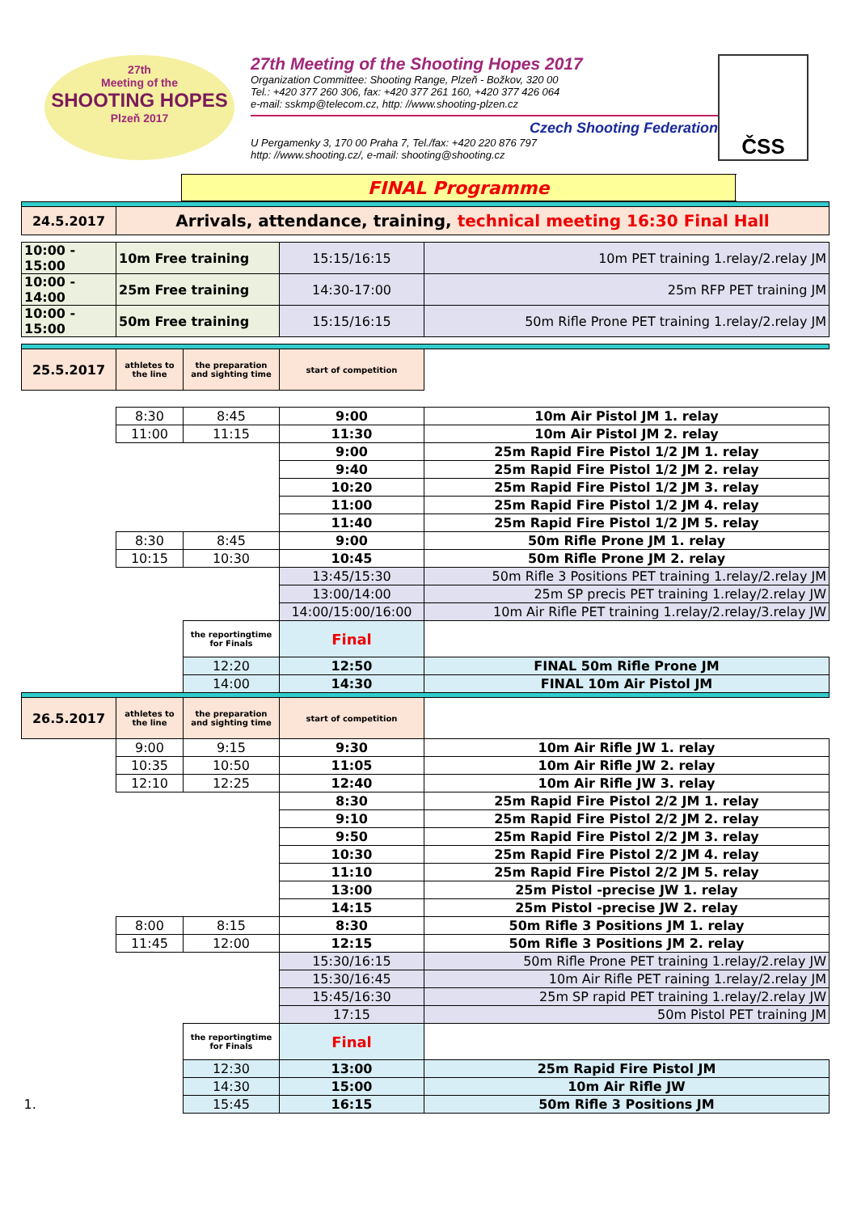27th
Meeting of the
SHOOTING HOPES
Plzeň 2017
27th Meeting of the Shooting Hopes 2017
Organization Committee: Shooting Range, Plzeň - Božkov, 320 00
Tel.: +420 377 260 306, fax: +420 377 261 160, +420 377 426 064
e-mail: sskmp@telecom.cz, http: //www.shooting-plzen.cz
Czech Shooting Federation
U Pergamenky 3, 170 00 Praha 7, Tel./fax: +420 220 876 797
http: //www.shooting.cz/, e-mail: shooting@shooting.cz
ČSS
| | | FINAL Programme | |
| 24.5.2017 | Arrivals, attendance, training, technical meeting 16:30 Final Hall | | |
| 10:00 - 15:00 | 10m Free training | 15:15/16:15 | 10m PET training 1.relay/2.relay JM |
| 10:00 - 14:00 | 25m Free training | 14:30-17:00 | 25m RFP PET training JM |
| 10:00 - 15:00 | 50m Free training | 15:15/16:15 | 50m Rifle Prone PET training 1.relay/2.relay JM |
| 25.5.2017 | athletes to the line | the preparation and sighting time | start of competition | |
| | 8:30 | 8:45 | 9:00 | 10m Air Pistol JM 1. relay |
| | 11:00 | 11:15 | 11:30 | 10m Air Pistol JM 2. relay |
| | | | 9:00 | 25m Rapid Fire Pistol 1/2 JM 1. relay |
| | | | 9:40 | 25m Rapid Fire Pistol 1/2 JM 2. relay |
| | | | 10:20 | 25m Rapid Fire Pistol 1/2 JM 3. relay |
| | | | 11:00 | 25m Rapid Fire Pistol 1/2 JM 4. relay |
| | | | 11:40 | 25m Rapid Fire Pistol 1/2 JM 5. relay |
| | 8:30 | 8:45 | 9:00 | 50m Rifle Prone JM 1. relay |
| | 10:15 | 10:30 | 10:45 | 50m Rifle Prone JM 2. relay |
| | | | 13:45/15:30 | 50m Rifle 3 Positions PET training 1.relay/2.relay JM |
| | | | 13:00/14:00 | 25m SP precis PET training 1.relay/2.relay JW |
| | | | 14:00/15:00/16:00 | 10m Air Rifle PET training 1.relay/2.relay/3.relay JW |
| | | the reportingtime for Finals | Final | |
| | | 12:20 | 12:50 | FINAL 50m Rifle Prone JM |
| | | 14:00 | 14:30 | FINAL 10m Air Pistol JM |
| 26.5.2017 | athletes to the line | the preparation and sighting time | start of competition | |
| | 9:00 | 9:15 | 9:30 | 10m Air Rifle JW 1. relay |
| | 10:35 | 10:50 | 11:05 | 10m Air Rifle JW 2. relay |
| | 12:10 | 12:25 | 12:40 | 10m Air Rifle JW 3. relay |
| | | | 8:30 | 25m Rapid Fire Pistol 2/2 JM 1. relay |
| | | | 9:10 | 25m Rapid Fire Pistol 2/2 JM 2. relay |
| | | | 9:50 | 25m Rapid Fire Pistol 2/2 JM 3. relay |
| | | | 10:30 | 25m Rapid Fire Pistol 2/2 JM 4. relay |
| | | | 11:10 | 25m Rapid Fire Pistol 2/2 JM 5. relay |
| | | | 13:00 | 25m Pistol -precise JW 1. relay |
| | | | 14:15 | 25m Pistol -precise JW 2. relay |
| | 8:00 | 8:15 | 8:30 | 50m Rifle 3 Positions JM 1. relay |
| | 11:45 | 12:00 | 12:15 | 50m Rifle 3 Positions JM 2. relay |
| | | | 15:30/16:15 | 50m Rifle Prone PET training 1.relay/2.relay JW |
| | | | 15:30/16:45 | 10m Air Rifle PET raining 1.relay/2.relay JM |
| | | | 15:45/16:30 | 25m SP rapid PET training 1.relay/2.relay JW |
| | | | 17:15 | 50m Pistol PET training JM |
| | | the reportingtime for Finals | Final | |
| | | 12:30 | 13:00 | 25m Rapid Fire Pistol JM |
| | | 14:30 | 15:00 | 10m Air Rifle JW |
| 1. | | 15:45 | 16:15 | 50m Rifle 3 Positions JM |